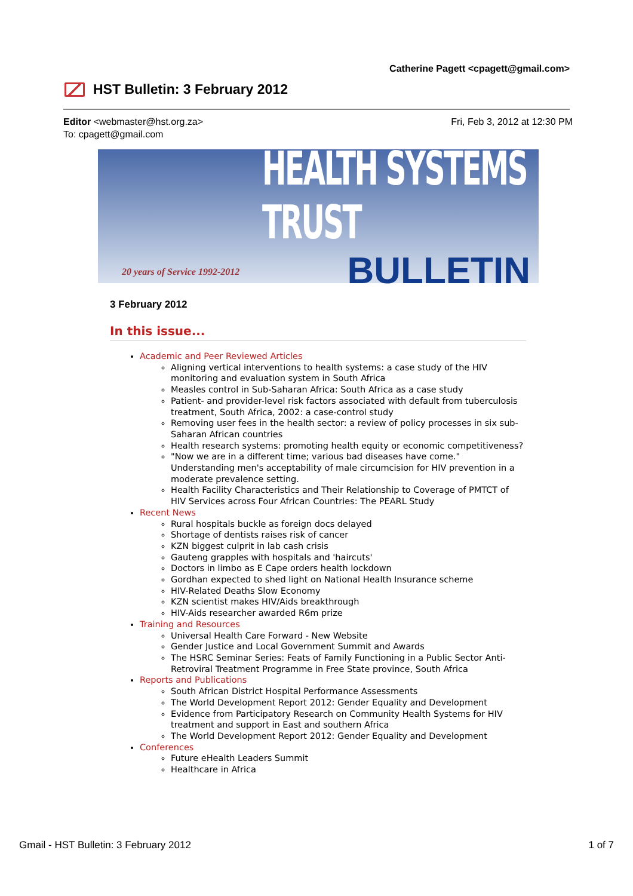Catherine Pagett <cpagett@gmail.com>
HST Bulletin: 3 February 2012
Fri, Feb 3, 2012 at 12:30 PM Editor <webmaster@hst.org.za>
To: cpagett@gmail.com
HEALTH SYSTEMS TRUST
BULLETIN
20 years of Service 1992-2012
3 February 2012
In this issue...
Academic and Peer Reviewed Articles
Aligning vertical interventions to health systems: a case study of the HIV monitoring and evaluation system in South Africa
Measles control in Sub-Saharan Africa: South Africa as a case study
Patient- and provider-level risk factors associated with default from tuberculosis treatment, South Africa, 2002: a case-control study
Removing user fees in the health sector: a review of policy processes in six sub-Saharan African countries
Health research systems: promoting health equity or economic competitiveness?
"Now we are in a different time; various bad diseases have come." Understanding men's acceptability of male circumcision for HIV prevention in a moderate prevalence setting.
Health Facility Characteristics and Their Relationship to Coverage of PMTCT of HIV Services across Four African Countries: The PEARL Study
Recent News
Rural hospitals buckle as foreign docs delayed
Shortage of dentists raises risk of cancer
KZN biggest culprit in lab cash crisis
Gauteng grapples with hospitals and 'haircuts'
Doctors in limbo as E Cape orders health lockdown
Gordhan expected to shed light on National Health Insurance scheme
HIV-Related Deaths Slow Economy
KZN scientist makes HIV/Aids breakthrough
HIV-Aids researcher awarded R6m prize
Training and Resources
Universal Health Care Forward - New Website
Gender Justice and Local Government Summit and Awards
The HSRC Seminar Series: Feats of Family Functioning in a Public Sector Anti-Retroviral Treatment Programme in Free State province, South Africa
Reports and Publications
South African District Hospital Performance Assessments
The World Development Report 2012: Gender Equality and Development
Evidence from Participatory Research on Community Health Systems for HIV treatment and support in East and southern Africa
The World Development Report 2012: Gender Equality and Development
Conferences
Future eHealth Leaders Summit
Healthcare in Africa
Gmail - HST Bulletin: 3 February 2012 1 of 7